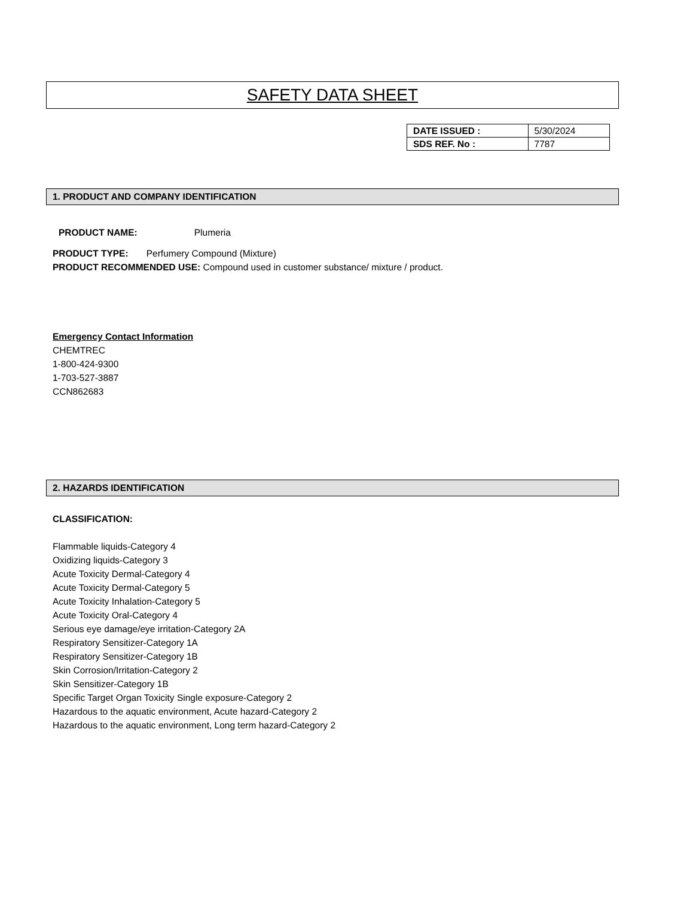SAFETY DATA SHEET
| DATE ISSUED : | 5/30/2024 |
| SDS REF. No : | 7787 |
1. PRODUCT AND COMPANY IDENTIFICATION
PRODUCT NAME: Plumeria
PRODUCT TYPE: Perfumery Compound (Mixture)
PRODUCT RECOMMENDED USE: Compound used in customer substance/ mixture / product.
Emergency Contact Information
CHEMTREC
1-800-424-9300
1-703-527-3887
CCN862683
2. HAZARDS IDENTIFICATION
CLASSIFICATION:
Flammable liquids-Category 4
Oxidizing liquids-Category 3
Acute Toxicity Dermal-Category 4
Acute Toxicity Dermal-Category 5
Acute Toxicity Inhalation-Category 5
Acute Toxicity Oral-Category 4
Serious eye damage/eye irritation-Category 2A
Respiratory Sensitizer-Category 1A
Respiratory Sensitizer-Category 1B
Skin Corrosion/Irritation-Category 2
Skin Sensitizer-Category 1B
Specific Target Organ Toxicity Single exposure-Category 2
Hazardous to the aquatic environment, Acute hazard-Category 2
Hazardous to the aquatic environment, Long term hazard-Category 2